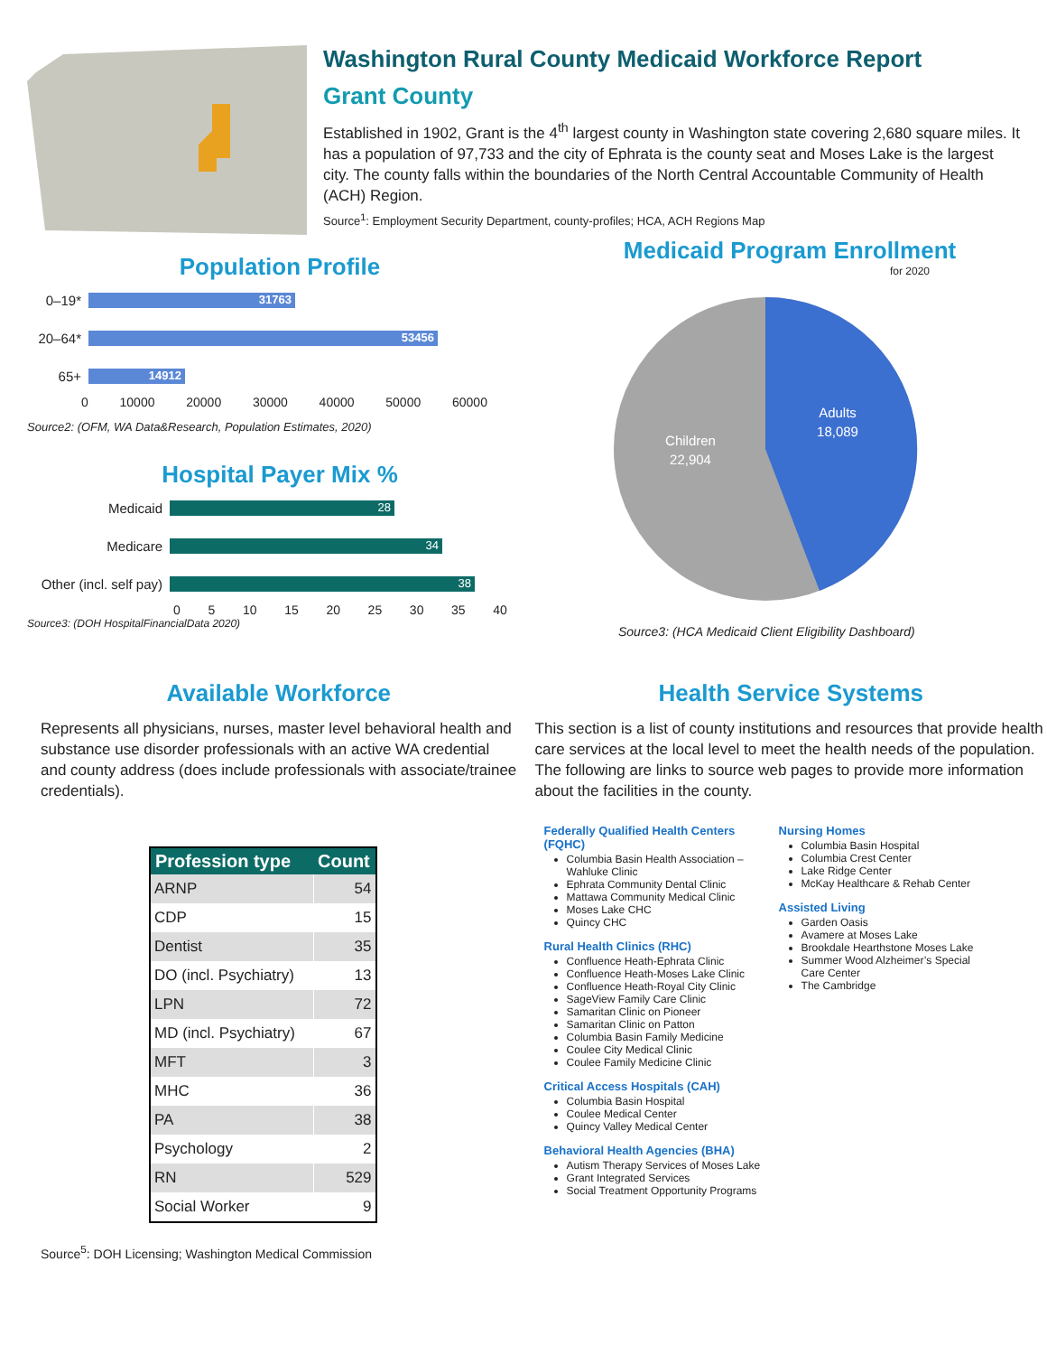Washington Rural County Medicaid Workforce Report
Grant County
Established in 1902, Grant is the 4<sup>th</sup> largest county in Washington state covering 2,680 square miles. It has a population of 97,733 and the city of Ephrata is the county seat and Moses Lake is the largest city. The county falls within the boundaries of the North Central Accountable Community of Health (ACH) Region.
Source<sup>1</sup>: Employment Security Department, county-profiles; HCA, ACH Regions Map
Population Profile
0–19* 31763
20–64* 53456
65+ 14912
0 10000 20000 30000 40000 50000 60000
Source2: (OFM, WA Data&Research, Population Estimates, 2020)
Hospital Payer Mix %
Medicaid 28
Medicare 34
Other (incl. self pay) 38
0 5 10 15 20 25 30 35 40
Source3: (DOH HospitalFinancialData 2020)
Medicaid Program Enrollment
for 2020
Adults
18,089
Children
22,904
Source3: (HCA Medicaid Client Eligibility Dashboard)
Available Workforce
Represents all physicians, nurses, master level behavioral health and substance use disorder professionals with an active WA credential and county address (does include professionals with associate/trainee credentials).
| Profession type | Count |
| --- | --- |
| ARNP | 54 |
| CDP | 15 |
| Dentist | 35 |
| DO (incl. Psychiatry) | 13 |
| LPN | 72 |
| MD (incl. Psychiatry) | 67 |
| MFT | 3 |
| MHC | 36 |
| PA | 38 |
| Psychology | 2 |
| RN | 529 |
| Social Worker | 9 |
Source<sup>5</sup>: DOH Licensing; Washington Medical Commission
Health Service Systems
This section is a list of county institutions and resources that provide health care services at the local level to meet the health needs of the population. The following are links to source web pages to provide more information about the facilities in the county.
Federally Qualified Health Centers (FQHC)
Columbia Basin Health Association – Wahluke Clinic
Ephrata Community Dental Clinic
Mattawa Community Medical Clinic
Moses Lake CHC
Quincy CHC
Rural Health Clinics (RHC)
Confluence Heath-Ephrata Clinic
Confluence Heath-Moses Lake Clinic
Confluence Heath-Royal City Clinic
SageView Family Care Clinic
Samaritan Clinic on Pioneer
Samaritan Clinic on Patton
Columbia Basin Family Medicine
Coulee City Medical Clinic
Coulee Family Medicine Clinic
Critical Access Hospitals (CAH)
Columbia Basin Hospital
Coulee Medical Center
Quincy Valley Medical Center
Behavioral Health Agencies (BHA)
Autism Therapy Services of Moses Lake
Grant Integrated Services
Social Treatment Opportunity Programs
Nursing Homes
Columbia Basin Hospital
Columbia Crest Center
Lake Ridge Center
McKay Healthcare & Rehab Center
Assisted Living
Garden Oasis
Avamere at Moses Lake
Brookdale Hearthstone Moses Lake
Summer Wood Alzheimer’s Special Care Center
The Cambridge